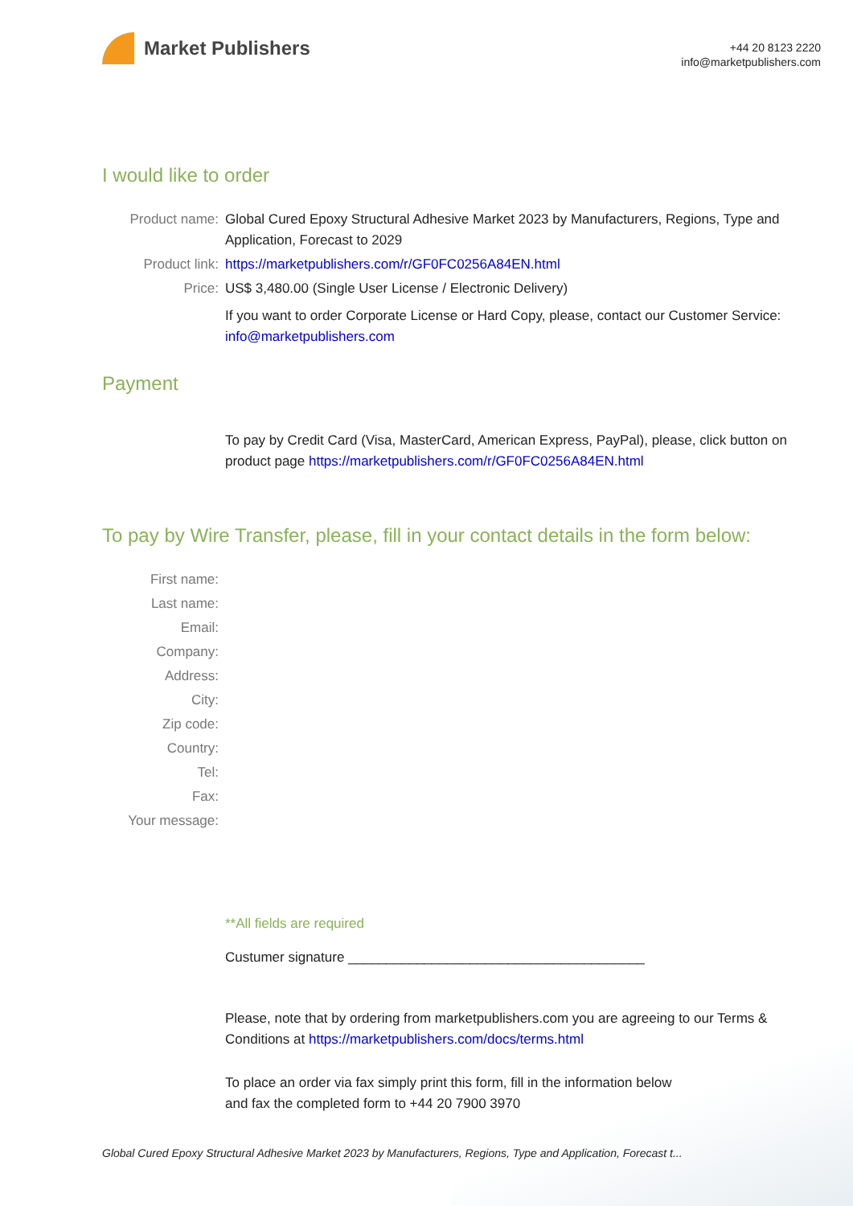Market Publishers
+44 20 8123 2220
info@marketpublishers.com
I would like to order
| Product name: | Global Cured Epoxy Structural Adhesive Market 2023 by Manufacturers, Regions, Type and Application, Forecast to 2029 |
| Product link: | https://marketpublishers.com/r/GF0FC0256A84EN.html |
| Price: | US$ 3,480.00 (Single User License / Electronic Delivery) |
| | If you want to order Corporate License or Hard Copy, please, contact our Customer Service: info@marketpublishers.com |
Payment
To pay by Credit Card (Visa, MasterCard, American Express, PayPal), please, click button on product page https://marketpublishers.com/r/GF0FC0256A84EN.html
To pay by Wire Transfer, please, fill in your contact details in the form below:
| First name: | |
| Last name: | |
| Email: | |
| Company: | |
| Address: | |
| City: | |
| Zip code: | |
| Country: | |
| Tel: | |
| Fax: | |
| Your message: | |
**All fields are required
Custumer signature _______________________________________
Please, note that by ordering from marketpublishers.com you are agreeing to our Terms & Conditions at https://marketpublishers.com/docs/terms.html
To place an order via fax simply print this form, fill in the information below
and fax the completed form to +44 20 7900 3970
Global Cured Epoxy Structural Adhesive Market 2023 by Manufacturers, Regions, Type and Application, Forecast t...